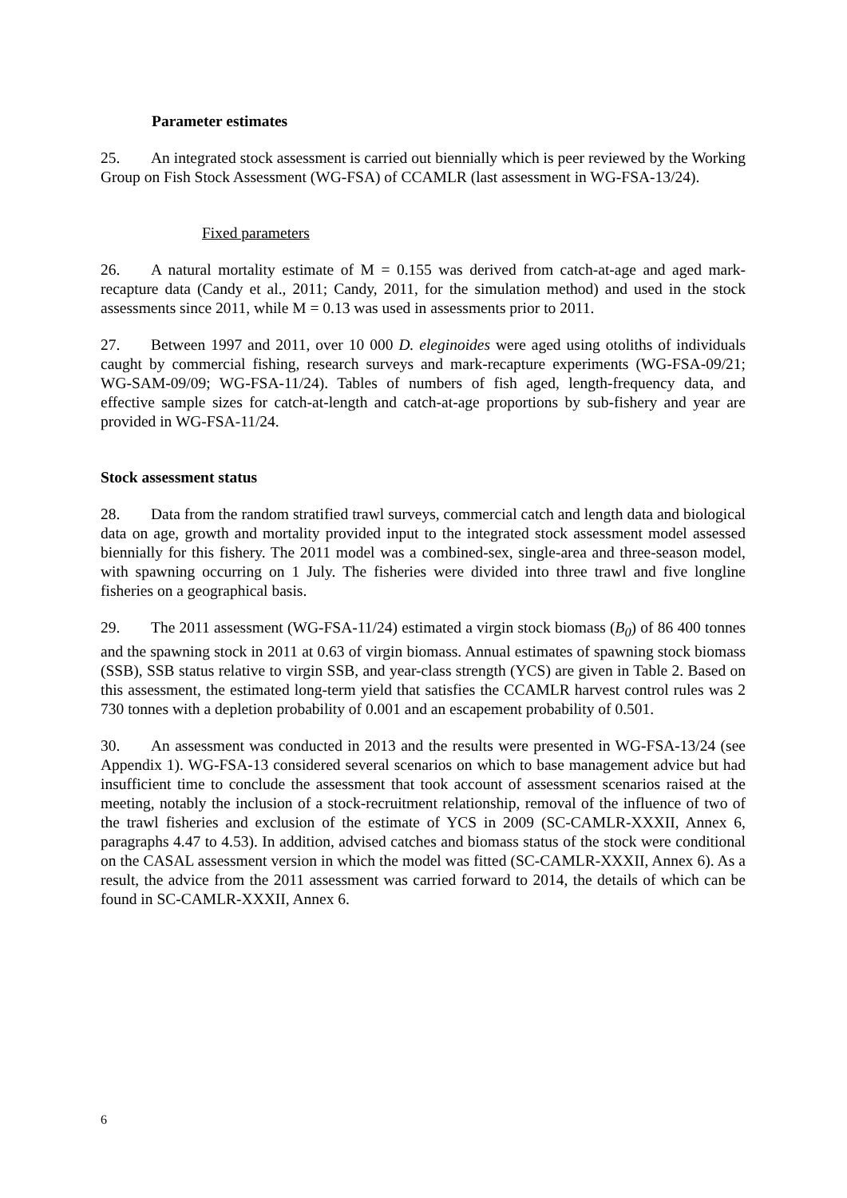Parameter estimates
25. An integrated stock assessment is carried out biennially which is peer reviewed by the Working Group on Fish Stock Assessment (WG-FSA) of CCAMLR (last assessment in WG-FSA-13/24).
Fixed parameters
26. A natural mortality estimate of M = 0.155 was derived from catch-at-age and aged mark-recapture data (Candy et al., 2011; Candy, 2011, for the simulation method) and used in the stock assessments since 2011, while M = 0.13 was used in assessments prior to 2011.
27. Between 1997 and 2011, over 10 000 D. eleginoides were aged using otoliths of individuals caught by commercial fishing, research surveys and mark-recapture experiments (WG-FSA-09/21; WG-SAM-09/09; WG-FSA-11/24). Tables of numbers of fish aged, length-frequency data, and effective sample sizes for catch-at-length and catch-at-age proportions by sub-fishery and year are provided in WG-FSA-11/24.
Stock assessment status
28. Data from the random stratified trawl surveys, commercial catch and length data and biological data on age, growth and mortality provided input to the integrated stock assessment model assessed biennially for this fishery. The 2011 model was a combined-sex, single-area and three-season model, with spawning occurring on 1 July. The fisheries were divided into three trawl and five longline fisheries on a geographical basis.
29. The 2011 assessment (WG-FSA-11/24) estimated a virgin stock biomass (B<sub>0</sub>) of 86 400 tonnes and the spawning stock in 2011 at 0.63 of virgin biomass. Annual estimates of spawning stock biomass (SSB), SSB status relative to virgin SSB, and year-class strength (YCS) are given in Table 2. Based on this assessment, the estimated long-term yield that satisfies the CCAMLR harvest control rules was 2 730 tonnes with a depletion probability of 0.001 and an escapement probability of 0.501.
30. An assessment was conducted in 2013 and the results were presented in WG-FSA-13/24 (see Appendix 1). WG-FSA-13 considered several scenarios on which to base management advice but had insufficient time to conclude the assessment that took account of assessment scenarios raised at the meeting, notably the inclusion of a stock-recruitment relationship, removal of the influence of two of the trawl fisheries and exclusion of the estimate of YCS in 2009 (SC-CAMLR-XXXII, Annex 6, paragraphs 4.47 to 4.53). In addition, advised catches and biomass status of the stock were conditional on the CASAL assessment version in which the model was fitted (SC-CAMLR-XXXII, Annex 6). As a result, the advice from the 2011 assessment was carried forward to 2014, the details of which can be found in SC-CAMLR-XXXII, Annex 6.
6